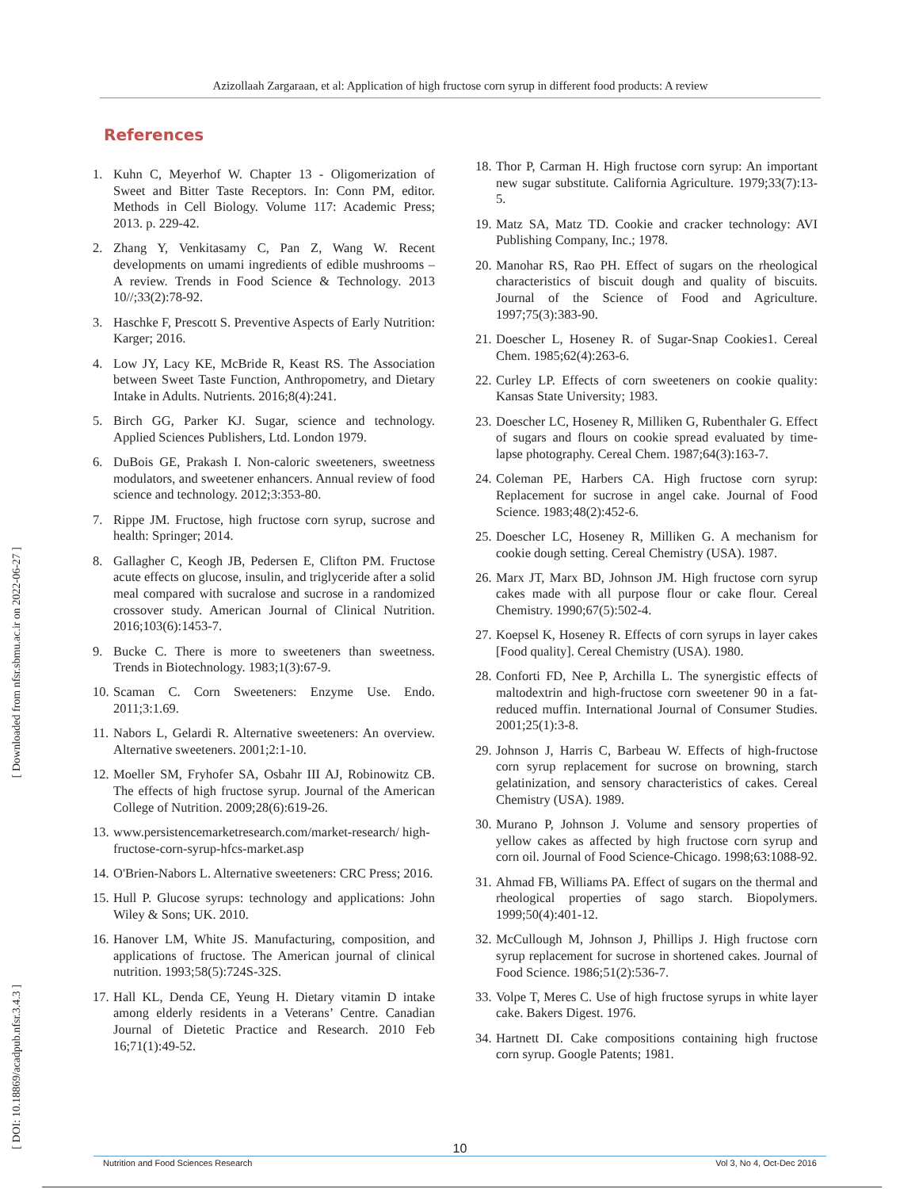Azizollaah Zargaraan, et al: Application of high fructose corn syrup in different food products: A review
[ Downloaded from nfsr.sbmu.ac.ir on 2022-06-27 ]
[ DOI: 10.18869/acadpub.nfsr.3.4.3 ]
References
1. Kuhn C, Meyerhof W. Chapter 13 - Oligomerization of Sweet and Bitter Taste Receptors. In: Conn PM, editor. Methods in Cell Biology. Volume 117: Academic Press; 2013. p. 229-42.
2. Zhang Y, Venkitasamy C, Pan Z, Wang W. Recent developments on umami ingredients of edible mushrooms – A review. Trends in Food Science & Technology. 2013 10//;33(2):78-92.
3. Haschke F, Prescott S. Preventive Aspects of Early Nutrition: Karger; 2016.
4. Low JY, Lacy KE, McBride R, Keast RS. The Association between Sweet Taste Function, Anthropometry, and Dietary Intake in Adults. Nutrients. 2016;8(4):241.
5. Birch GG, Parker KJ. Sugar, science and technology. Applied Sciences Publishers, Ltd. London 1979.
6. DuBois GE, Prakash I. Non-caloric sweeteners, sweetness modulators, and sweetener enhancers. Annual review of food science and technology. 2012;3:353-80.
7. Rippe JM. Fructose, high fructose corn syrup, sucrose and health: Springer; 2014.
8. Gallagher C, Keogh JB, Pedersen E, Clifton PM. Fructose acute effects on glucose, insulin, and triglyceride after a solid meal compared with sucralose and sucrose in a randomized crossover study. American Journal of Clinical Nutrition. 2016;103(6):1453-7.
9. Bucke C. There is more to sweeteners than sweetness. Trends in Biotechnology. 1983;1(3):67-9.
10. Scaman C. Corn Sweeteners: Enzyme Use. Endo. 2011;3:1.69.
11. Nabors L, Gelardi R. Alternative sweeteners: An overview. Alternative sweeteners. 2001;2:1-10.
12. Moeller SM, Fryhofer SA, Osbahr III AJ, Robinowitz CB. The effects of high fructose syrup. Journal of the American College of Nutrition. 2009;28(6):619-26.
13. www.persistencemarketresearch.com/market-research/ high-fructose-corn-syrup-hfcs-market.asp
14. O'Brien-Nabors L. Alternative sweeteners: CRC Press; 2016.
15. Hull P. Glucose syrups: technology and applications: John Wiley & Sons; UK. 2010.
16. Hanover LM, White JS. Manufacturing, composition, and applications of fructose. The American journal of clinical nutrition. 1993;58(5):724S-32S.
17. Hall KL, Denda CE, Yeung H. Dietary vitamin D intake among elderly residents in a Veterans’ Centre. Canadian Journal of Dietetic Practice and Research. 2010 Feb 16;71(1):49-52.
18. Thor P, Carman H. High fructose corn syrup: An important new sugar substitute. California Agriculture. 1979;33(7):13-5.
19. Matz SA, Matz TD. Cookie and cracker technology: AVI Publishing Company, Inc.; 1978.
20. Manohar RS, Rao PH. Effect of sugars on the rheological characteristics of biscuit dough and quality of biscuits. Journal of the Science of Food and Agriculture. 1997;75(3):383-90.
21. Doescher L, Hoseney R. of Sugar-Snap Cookies1. Cereal Chem. 1985;62(4):263-6.
22. Curley LP. Effects of corn sweeteners on cookie quality: Kansas State University; 1983.
23. Doescher LC, Hoseney R, Milliken G, Rubenthaler G. Effect of sugars and flours on cookie spread evaluated by time-lapse photography. Cereal Chem. 1987;64(3):163-7.
24. Coleman PE, Harbers CA. High fructose corn syrup: Replacement for sucrose in angel cake. Journal of Food Science. 1983;48(2):452-6.
25. Doescher LC, Hoseney R, Milliken G. A mechanism for cookie dough setting. Cereal Chemistry (USA). 1987.
26. Marx JT, Marx BD, Johnson JM. High fructose corn syrup cakes made with all purpose flour or cake flour. Cereal Chemistry. 1990;67(5):502-4.
27. Koepsel K, Hoseney R. Effects of corn syrups in layer cakes [Food quality]. Cereal Chemistry (USA). 1980.
28. Conforti FD, Nee P, Archilla L. The synergistic effects of maltodextrin and high‐fructose corn sweetener 90 in a fat‐reduced muffin. International Journal of Consumer Studies. 2001;25(1):3-8.
29. Johnson J, Harris C, Barbeau W. Effects of high-fructose corn syrup replacement for sucrose on browning, starch gelatinization, and sensory characteristics of cakes. Cereal Chemistry (USA). 1989.
30. Murano P, Johnson J. Volume and sensory properties of yellow cakes as affected by high fructose corn syrup and corn oil. Journal of Food Science-Chicago. 1998;63:1088-92.
31. Ahmad FB, Williams PA. Effect of sugars on the thermal and rheological properties of sago starch. Biopolymers. 1999;50(4):401-12.
32. McCullough M, Johnson J, Phillips J. High fructose corn syrup replacement for sucrose in shortened cakes. Journal of Food Science. 1986;51(2):536-7.
33. Volpe T, Meres C. Use of high fructose syrups in white layer cake. Bakers Digest. 1976.
34. Hartnett DI. Cake compositions containing high fructose corn syrup. Google Patents; 1981.
10
Nutrition and Food Sciences Research Vol 3, No 4, Oct-Dec 2016